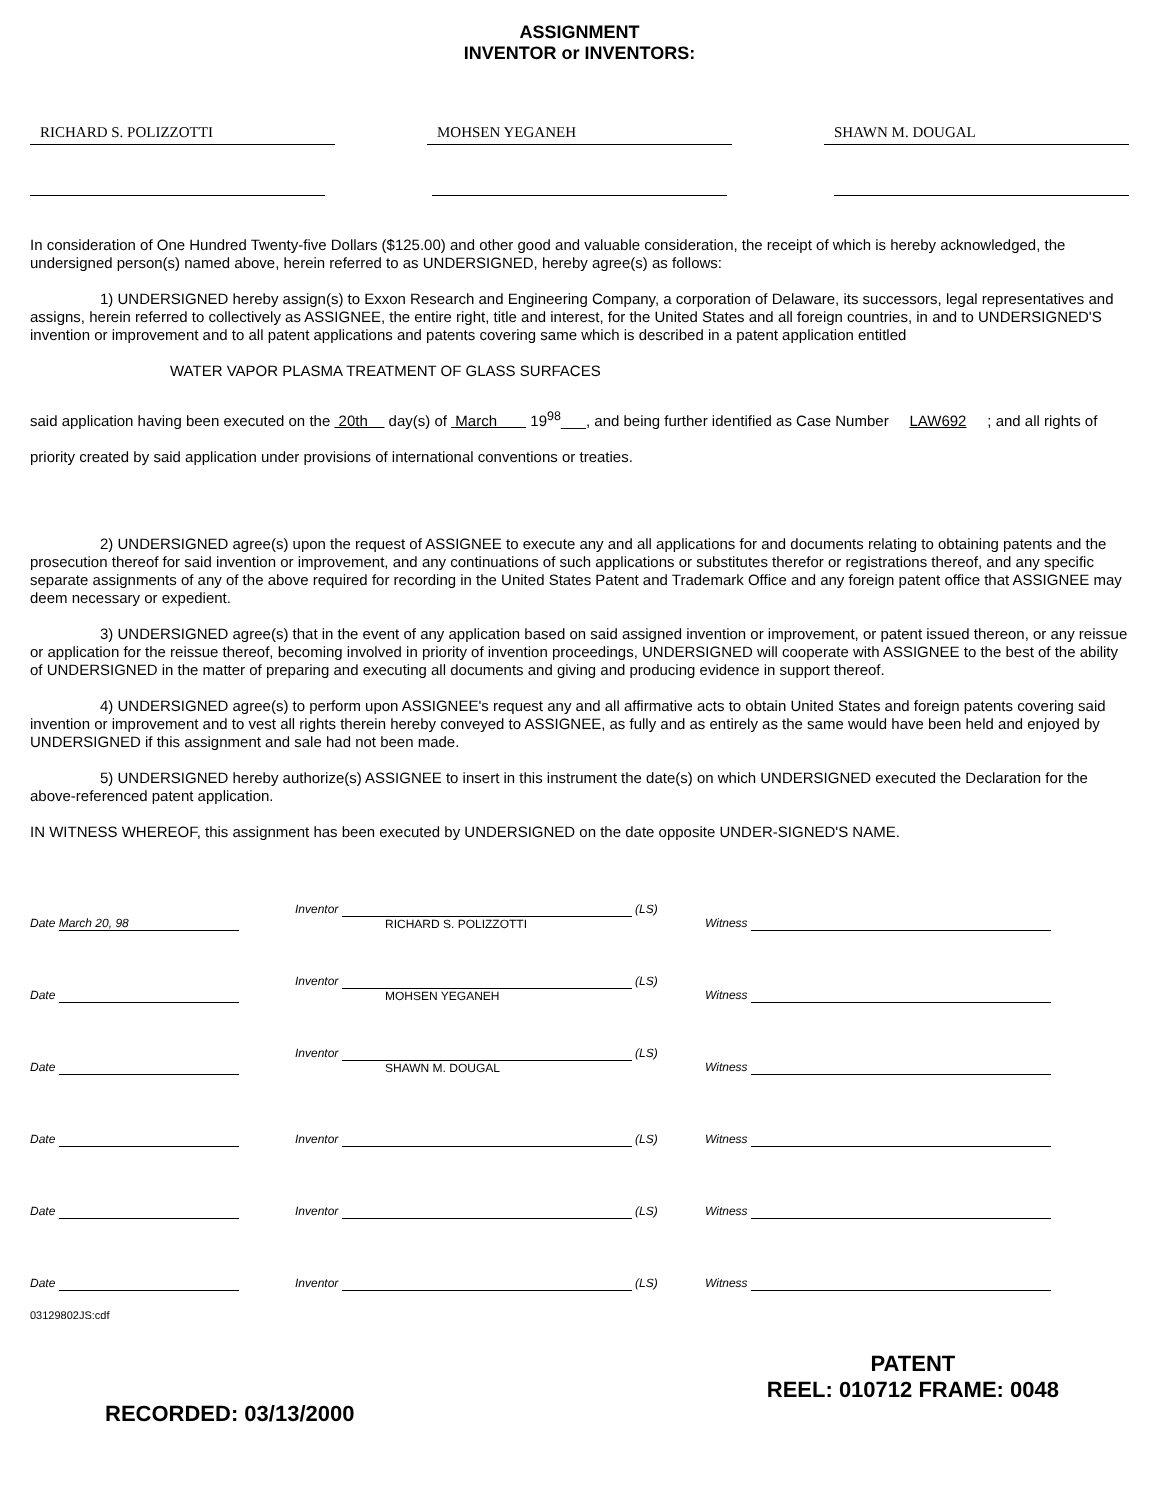ASSIGNMENT
INVENTOR or INVENTORS:
RICHARD S. POLIZZOTTI MOHSEN YEGANEH SHAWN M. DOUGAL
In consideration of One Hundred Twenty-five Dollars ($125.00) and other good and valuable consideration, the receipt of which is hereby acknowledged, the undersigned person(s) named above, herein referred to as UNDERSIGNED, hereby agree(s) as follows:
1) UNDERSIGNED hereby assign(s) to Exxon Research and Engineering Company, a corporation of Delaware, its successors, legal representatives and assigns, herein referred to collectively as ASSIGNEE, the entire right, title and interest, for the United States and all foreign countries, in and to UNDERSIGNED'S invention or improvement and to all patent applications and patents covering same which is described in a patent application entitled
WATER VAPOR PLASMA TREATMENT OF GLASS SURFACES
said application having been executed on the 20th day(s) of March 19<sup>98</sup>___, and being further identified as Case Number LAW692 ; and all rights of priority created by said application under provisions of international conventions or treaties.
2) UNDERSIGNED agree(s) upon the request of ASSIGNEE to execute any and all applications for and documents relating to obtaining patents and the prosecution thereof for said invention or improvement, and any continuations of such applications or substitutes therefor or registrations thereof, and any specific separate assignments of any of the above required for recording in the United States Patent and Trademark Office and any foreign patent office that ASSIGNEE may deem necessary or expedient.
3) UNDERSIGNED agree(s) that in the event of any application based on said assigned invention or improvement, or patent issued thereon, or any reissue or application for the reissue thereof, becoming involved in priority of invention proceedings, UNDERSIGNED will cooperate with ASSIGNEE to the best of the ability of UNDERSIGNED in the matter of preparing and executing all documents and giving and producing evidence in support thereof.
4) UNDERSIGNED agree(s) to perform upon ASSIGNEE's request any and all affirmative acts to obtain United States and foreign patents covering said invention or improvement and to vest all rights therein hereby conveyed to ASSIGNEE, as fully and as entirely as the same would have been held and enjoyed by UNDERSIGNED if this assignment and sale had not been made.
5) UNDERSIGNED hereby authorize(s) ASSIGNEE to insert in this instrument the date(s) on which UNDERSIGNED executed the Declaration for the above-referenced patent application.
IN WITNESS WHEREOF, this assignment has been executed by UNDERSIGNED on the date opposite UNDER-SIGNED'S NAME.
Date March 20, 98
Inventor (LS) RICHARD S. POLIZZOTTI
Witness
Date
Inventor (LS) MOHSEN YEGANEH
Witness
Date
Inventor (LS) SHAWN M. DOUGAL
Witness
Date
Inventor (LS)
Witness
Date
Inventor (LS)
Witness
Date
Inventor (LS)
Witness
03129802JS:cdf
RECORDED: 03/13/2000
PATENT
REEL: 010712 FRAME: 0048